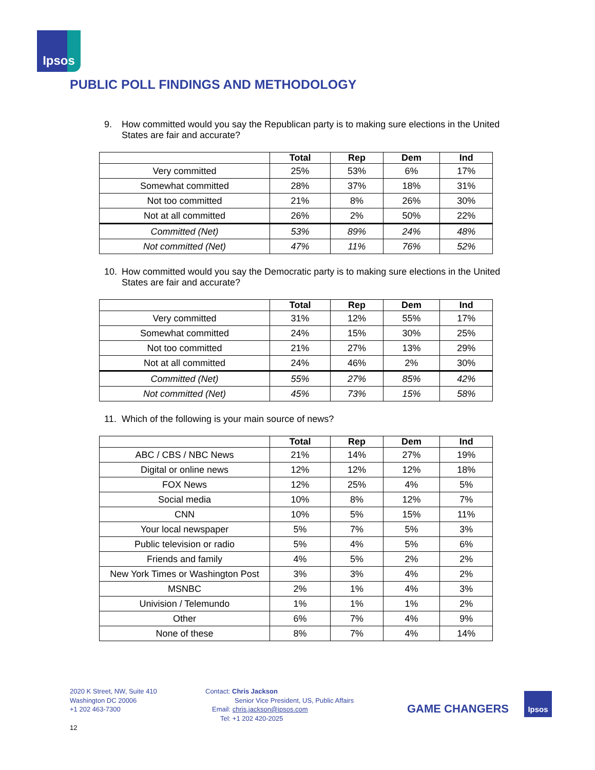Ipsos
PUBLIC POLL FINDINGS AND METHODOLOGY
9. How committed would you say the Republican party is to making sure elections in the United States are fair and accurate?
| | Total | Rep | Dem | Ind |
| --- | --- | --- | --- | --- |
| Very committed | 25% | 53% | 6% | 17% |
| Somewhat committed | 28% | 37% | 18% | 31% |
| Not too committed | 21% | 8% | 26% | 30% |
| Not at all committed | 26% | 2% | 50% | 22% |
| Committed (Net) | 53% | 89% | 24% | 48% |
| Not committed (Net) | 47% | 11% | 76% | 52% |
10. How committed would you say the Democratic party is to making sure elections in the United States are fair and accurate?
| | Total | Rep | Dem | Ind |
| --- | --- | --- | --- | --- |
| Very committed | 31% | 12% | 55% | 17% |
| Somewhat committed | 24% | 15% | 30% | 25% |
| Not too committed | 21% | 27% | 13% | 29% |
| Not at all committed | 24% | 46% | 2% | 30% |
| Committed (Net) | 55% | 27% | 85% | 42% |
| Not committed (Net) | 45% | 73% | 15% | 58% |
11. Which of the following is your main source of news?
| | Total | Rep | Dem | Ind |
| --- | --- | --- | --- | --- |
| ABC / CBS / NBC News | 21% | 14% | 27% | 19% |
| Digital or online news | 12% | 12% | 12% | 18% |
| FOX News | 12% | 25% | 4% | 5% |
| Social media | 10% | 8% | 12% | 7% |
| CNN | 10% | 5% | 15% | 11% |
| Your local newspaper | 5% | 7% | 5% | 3% |
| Public television or radio | 5% | 4% | 5% | 6% |
| Friends and family | 4% | 5% | 2% | 2% |
| New York Times or Washington Post | 3% | 3% | 4% | 2% |
| MSNBC | 2% | 1% | 4% | 3% |
| Univision / Telemundo | 1% | 1% | 1% | 2% |
| Other | 6% | 7% | 4% | 9% |
| None of these | 8% | 7% | 4% | 14% |
2020 K Street, NW, Suite 410
Washington DC 20006
+1 202 463-7300
Contact: Chris Jackson
Senior Vice President, US, Public Affairs
Email: chris.jackson@ipsos.com
Tel: +1 202 420-2025
GAME CHANGERS
Ipsos
12